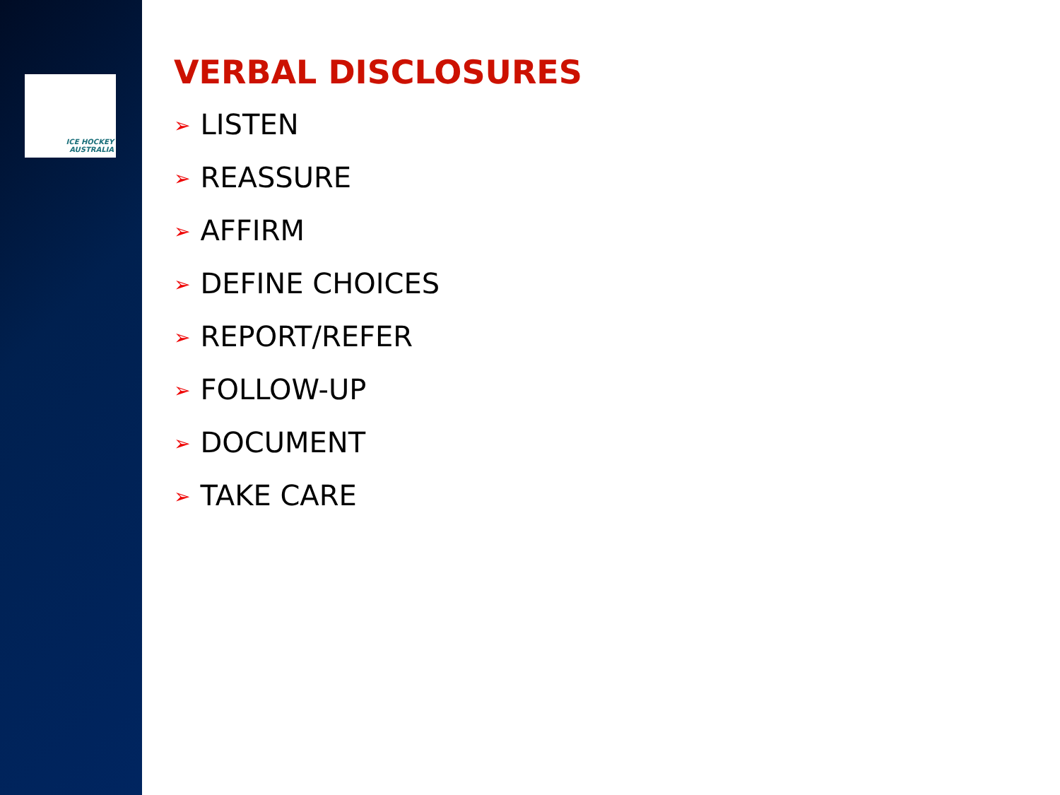ICE HOCKEY
AUSTRALIA
VERBAL DISCLOSURES
➢ LISTEN
➢ REASSURE
➢ AFFIRM
➢ DEFINE CHOICES
➢ REPORT/REFER
➢ FOLLOW-UP
➢ DOCUMENT
➢ TAKE CARE